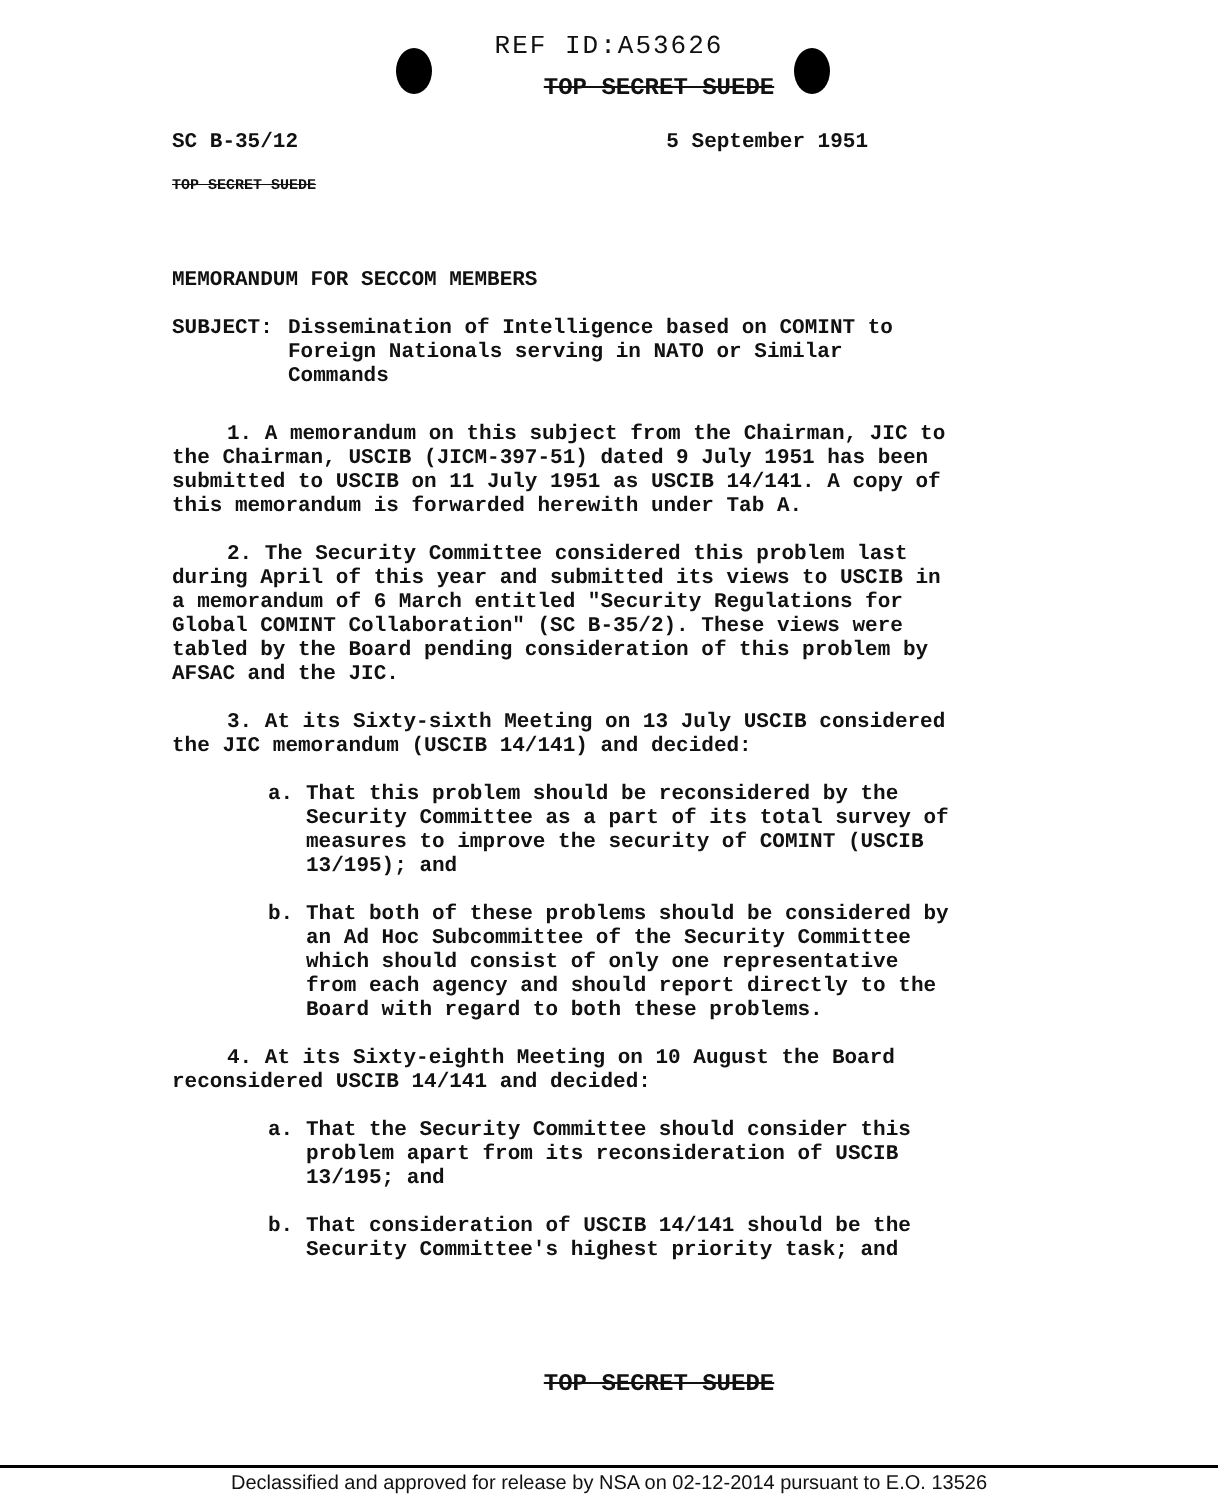REF ID:A53626
TOP SECRET SUEDE
SC B-35/12 5 September 1951
TOP SECRET SUEDE
MEMORANDUM FOR SECCOM MEMBERS
SUBJECT: Dissemination of Intelligence based on COMINT to Foreign Nationals serving in NATO or Similar Commands
1. A memorandum on this subject from the Chairman, JIC to the Chairman, USCIB (JICM-397-51) dated 9 July 1951 has been submitted to USCIB on 11 July 1951 as USCIB 14/141. A copy of this memorandum is forwarded herewith under Tab A.
2. The Security Committee considered this problem last during April of this year and submitted its views to USCIB in a memorandum of 6 March entitled "Security Regulations for Global COMINT Collaboration" (SC B-35/2). These views were tabled by the Board pending consideration of this problem by AFSAC and the JIC.
3. At its Sixty-sixth Meeting on 13 July USCIB considered the JIC memorandum (USCIB 14/141) and decided:
a. That this problem should be reconsidered by the Security Committee as a part of its total survey of measures to improve the security of COMINT (USCIB 13/195); and
b. That both of these problems should be considered by an Ad Hoc Subcommittee of the Security Committee which should consist of only one representative from each agency and should report directly to the Board with regard to both these problems.
4. At its Sixty-eighth Meeting on 10 August the Board reconsidered USCIB 14/141 and decided:
a. That the Security Committee should consider this problem apart from its reconsideration of USCIB 13/195; and
b. That consideration of USCIB 14/141 should be the Security Committee's highest priority task; and
TOP SECRET SUEDE
Declassified and approved for release by NSA on 02-12-2014 pursuant to E.O. 13526